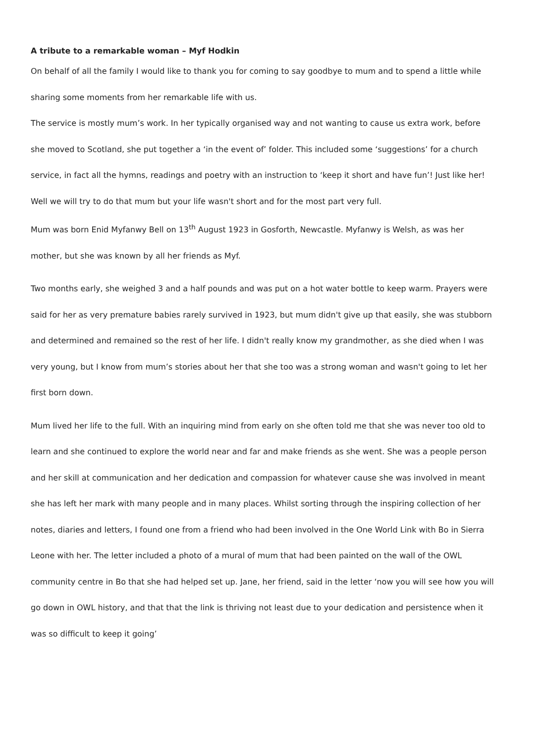A tribute to a remarkable woman – Myf Hodkin
On behalf of all the family I would like to thank you for coming to say goodbye to mum and to spend a little while sharing some moments from her remarkable life with us.
The service is mostly mum’s work. In her typically organised way and not wanting to cause us extra work, before she moved to Scotland, she put together a ‘in the event of’ folder. This included some ‘suggestions’ for a church service, in fact all the hymns, readings and poetry with an instruction to ‘keep it short and have fun’! Just like her! Well we will try to do that mum but your life wasn't short and for the most part very full.
Mum was born Enid Myfanwy Bell on 13<sup>th</sup> August 1923 in Gosforth, Newcastle. Myfanwy is Welsh, as was her mother, but she was known by all her friends as Myf.
Two months early, she weighed 3 and a half pounds and was put on a hot water bottle to keep warm. Prayers were said for her as very premature babies rarely survived in 1923, but mum didn't give up that easily, she was stubborn and determined and remained so the rest of her life. I didn't really know my grandmother, as she died when I was very young, but I know from mum’s stories about her that she too was a strong woman and wasn't going to let her first born down.
Mum lived her life to the full. With an inquiring mind from early on she often told me that she was never too old to learn and she continued to explore the world near and far and make friends as she went. She was a people person and her skill at communication and her dedication and compassion for whatever cause she was involved in meant she has left her mark with many people and in many places. Whilst sorting through the inspiring collection of her notes, diaries and letters, I found one from a friend who had been involved in the One World Link with Bo in Sierra Leone with her. The letter included a photo of a mural of mum that had been painted on the wall of the OWL community centre in Bo that she had helped set up. Jane, her friend, said in the letter ‘now you will see how you will go down in OWL history, and that that the link is thriving not least due to your dedication and persistence when it was so difficult to keep it going’